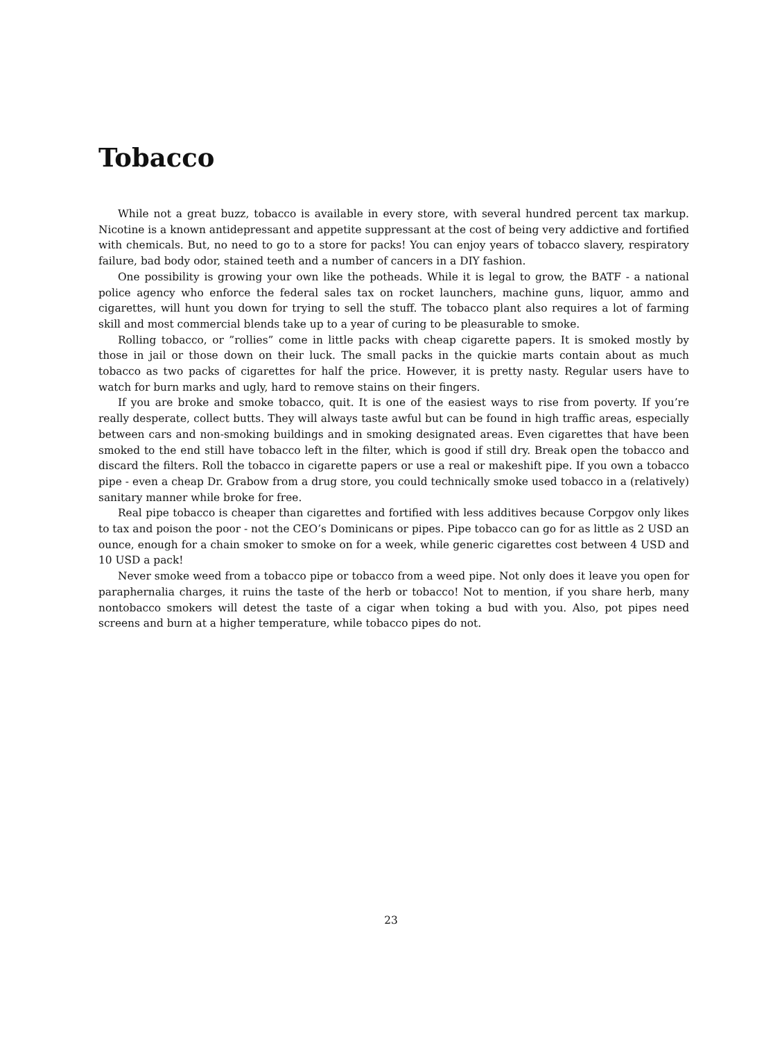Tobacco
While not a great buzz, tobacco is available in every store, with several hundred percent tax markup. Nicotine is a known antidepressant and appetite suppressant at the cost of being very addictive and fortified with chemicals. But, no need to go to a store for packs! You can enjoy years of tobacco slavery, respiratory failure, bad body odor, stained teeth and a number of cancers in a DIY fashion.
One possibility is growing your own like the potheads. While it is legal to grow, the BATF - a national police agency who enforce the federal sales tax on rocket launchers, machine guns, liquor, ammo and cigarettes, will hunt you down for trying to sell the stuff. The tobacco plant also requires a lot of farming skill and most commercial blends take up to a year of curing to be pleasurable to smoke.
Rolling tobacco, or ”rollies” come in little packs with cheap cigarette papers. It is smoked mostly by those in jail or those down on their luck. The small packs in the quickie marts contain about as much tobacco as two packs of cigarettes for half the price. However, it is pretty nasty. Regular users have to watch for burn marks and ugly, hard to remove stains on their fingers.
If you are broke and smoke tobacco, quit. It is one of the easiest ways to rise from poverty. If you’re really desperate, collect butts. They will always taste awful but can be found in high traffic areas, especially between cars and non-smoking buildings and in smoking designated areas. Even cigarettes that have been smoked to the end still have tobacco left in the filter, which is good if still dry. Break open the tobacco and discard the filters. Roll the tobacco in cigarette papers or use a real or makeshift pipe. If you own a tobacco pipe - even a cheap Dr. Grabow from a drug store, you could technically smoke used tobacco in a (relatively) sanitary manner while broke for free.
Real pipe tobacco is cheaper than cigarettes and fortified with less additives because Corpgov only likes to tax and poison the poor - not the CEO’s Dominicans or pipes. Pipe tobacco can go for as little as 2 USD an ounce, enough for a chain smoker to smoke on for a week, while generic cigarettes cost between 4 USD and 10 USD a pack!
Never smoke weed from a tobacco pipe or tobacco from a weed pipe. Not only does it leave you open for paraphernalia charges, it ruins the taste of the herb or tobacco! Not to mention, if you share herb, many nontobacco smokers will detest the taste of a cigar when toking a bud with you. Also, pot pipes need screens and burn at a higher temperature, while tobacco pipes do not.
23